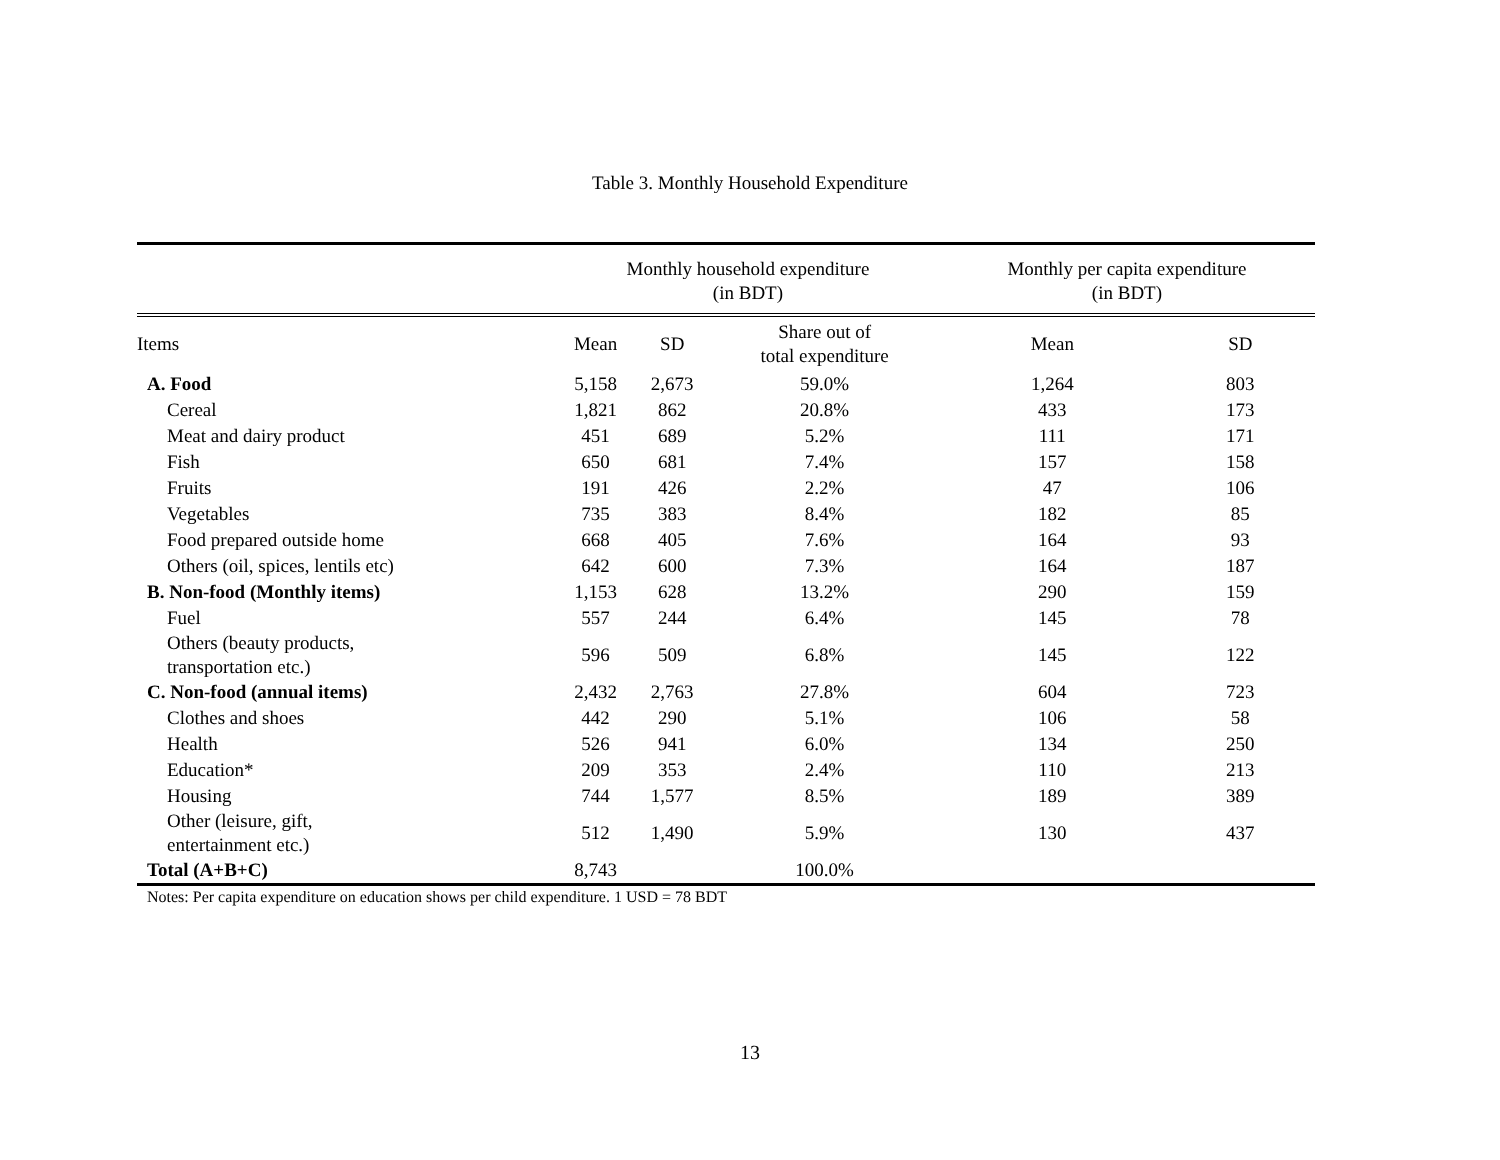Table 3. Monthly Household Expenditure
| | Monthly household expenditure (in BDT) | | | Monthly per capita expenditure (in BDT) | |
| --- | --- | --- | --- | --- | --- |
| Items | Mean | SD | Share out of total expenditure | Mean | SD |
| A. Food | 5,158 | 2,673 | 59.0% | 1,264 | 803 |
| Cereal | 1,821 | 862 | 20.8% | 433 | 173 |
| Meat and dairy product | 451 | 689 | 5.2% | 111 | 171 |
| Fish | 650 | 681 | 7.4% | 157 | 158 |
| Fruits | 191 | 426 | 2.2% | 47 | 106 |
| Vegetables | 735 | 383 | 8.4% | 182 | 85 |
| Food prepared outside home | 668 | 405 | 7.6% | 164 | 93 |
| Others (oil, spices, lentils etc) | 642 | 600 | 7.3% | 164 | 187 |
| B. Non-food (Monthly items) | 1,153 | 628 | 13.2% | 290 | 159 |
| Fuel | 557 | 244 | 6.4% | 145 | 78 |
| Others (beauty products, transportation etc.) | 596 | 509 | 6.8% | 145 | 122 |
| C. Non-food (annual items) | 2,432 | 2,763 | 27.8% | 604 | 723 |
| Clothes and shoes | 442 | 290 | 5.1% | 106 | 58 |
| Health | 526 | 941 | 6.0% | 134 | 250 |
| Education* | 209 | 353 | 2.4% | 110 | 213 |
| Housing | 744 | 1,577 | 8.5% | 189 | 389 |
| Other (leisure, gift, entertainment etc.) | 512 | 1,490 | 5.9% | 130 | 437 |
| Total (A+B+C) | 8,743 | | 100.0% | | |
Notes: Per capita expenditure on education shows per child expenditure. 1 USD = 78 BDT
13